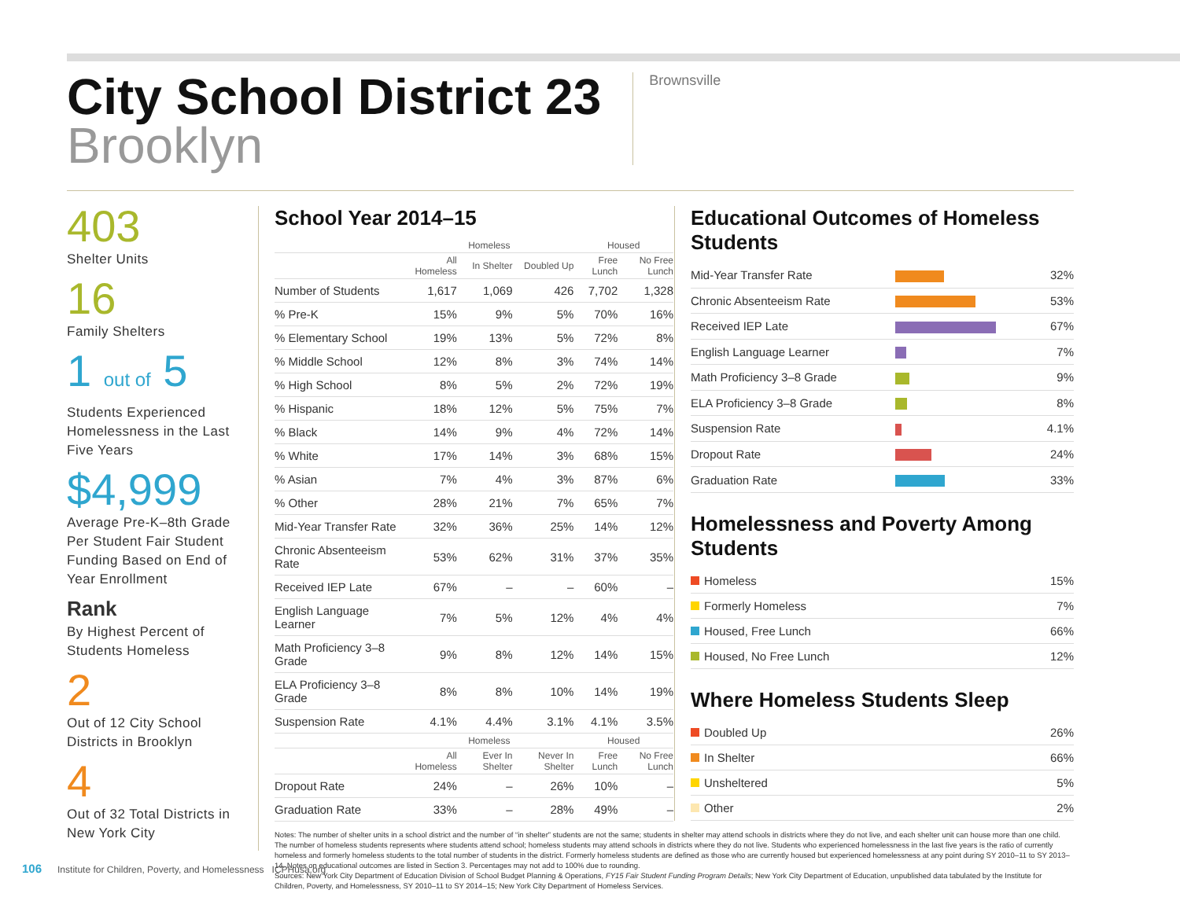City School District 23
Brooklyn
Brownsville
403
Shelter Units
16
Family Shelters
1 out of 5
Students Experienced Homelessness in the Last Five Years
$4,999
Average Pre-K–8th Grade Per Student Fair Student Funding Based on End of Year Enrollment
Rank
By Highest Percent of Students Homeless
2
Out of 12 City School Districts in Brooklyn
4
Out of 32 Total Districts in New York City
School Year 2014–15
| | Homeless | | | Housed | |
| --- | --- | --- | --- | --- | --- |
| | All Homeless | In Shelter | Doubled Up | Free Lunch | No Free Lunch |
| Number of Students | 1,617 | 1,069 | 426 | 7,702 | 1,328 |
| % Pre-K | 15% | 9% | 5% | 70% | 16% |
| % Elementary School | 19% | 13% | 5% | 72% | 8% |
| % Middle School | 12% | 8% | 3% | 74% | 14% |
| % High School | 8% | 5% | 2% | 72% | 19% |
| % Hispanic | 18% | 12% | 5% | 75% | 7% |
| % Black | 14% | 9% | 4% | 72% | 14% |
| % White | 17% | 14% | 3% | 68% | 15% |
| % Asian | 7% | 4% | 3% | 87% | 6% |
| % Other | 28% | 21% | 7% | 65% | 7% |
| Mid-Year Transfer Rate | 32% | 36% | 25% | 14% | 12% |
| Chronic Absenteeism Rate | 53% | 62% | 31% | 37% | 35% |
| Received IEP Late | 67% | – | – | 60% | – |
| English Language Learner | 7% | 5% | 12% | 4% | 4% |
| Math Proficiency 3–8 Grade | 9% | 8% | 12% | 14% | 15% |
| ELA Proficiency 3–8 Grade | 8% | 8% | 10% | 14% | 19% |
| Suspension Rate | 4.1% | 4.4% | 3.1% | 4.1% | 3.5% |
| | Homeless | | | Housed | |
| | All Homeless | Ever In Shelter | Never In Shelter | Free Lunch | No Free Lunch |
| Dropout Rate | 24% | – | 26% | 10% | – |
| Graduation Rate | 33% | – | 28% | 49% | – |
Notes: The number of shelter units in a school district and the number of “in shelter” students are not the same; students in shelter may attend schools in districts where they do not live, and each shelter unit can house more than one child. The number of homeless students represents where students attend school; homeless students may attend schools in districts where they do not live. Students who experienced homelessness in the last five years is the ratio of currently homeless and formerly homeless students to the total number of students in the district. Formerly homeless students are defined as those who are currently housed but experienced homelessness at any point during SY 2010–11 to SY 2013–14. Notes on educational outcomes are listed in Section 3. Percentages may not add to 100% due to rounding.
Sources: New York City Department of Education Division of School Budget Planning & Operations, FY15 Fair Student Funding Program Details; New York City Department of Education, unpublished data tabulated by the Institute for Children, Poverty, and Homelessness, SY 2010–11 to SY 2014–15; New York City Department of Homeless Services.
Educational Outcomes of Homeless Students
| Mid-Year Transfer Rate | | 32% |
| Chronic Absenteeism Rate | | 53% |
| Received IEP Late | | 67% |
| English Language Learner | | 7% |
| Math Proficiency 3–8 Grade | | 9% |
| ELA Proficiency 3–8 Grade | | 8% |
| Suspension Rate | | 4.1% |
| Dropout Rate | | 24% |
| Graduation Rate | | 33% |
Homelessness and Poverty Among Students
| Homeless | 15% |
| Formerly Homeless | 7% |
| Housed, Free Lunch | 66% |
| Housed, No Free Lunch | 12% |
Where Homeless Students Sleep
| Doubled Up | 26% |
| In Shelter | 66% |
| Unsheltered | 5% |
| Other | 2% |
106 Institute for Children, Poverty, and Homelessness ICPHusa.org